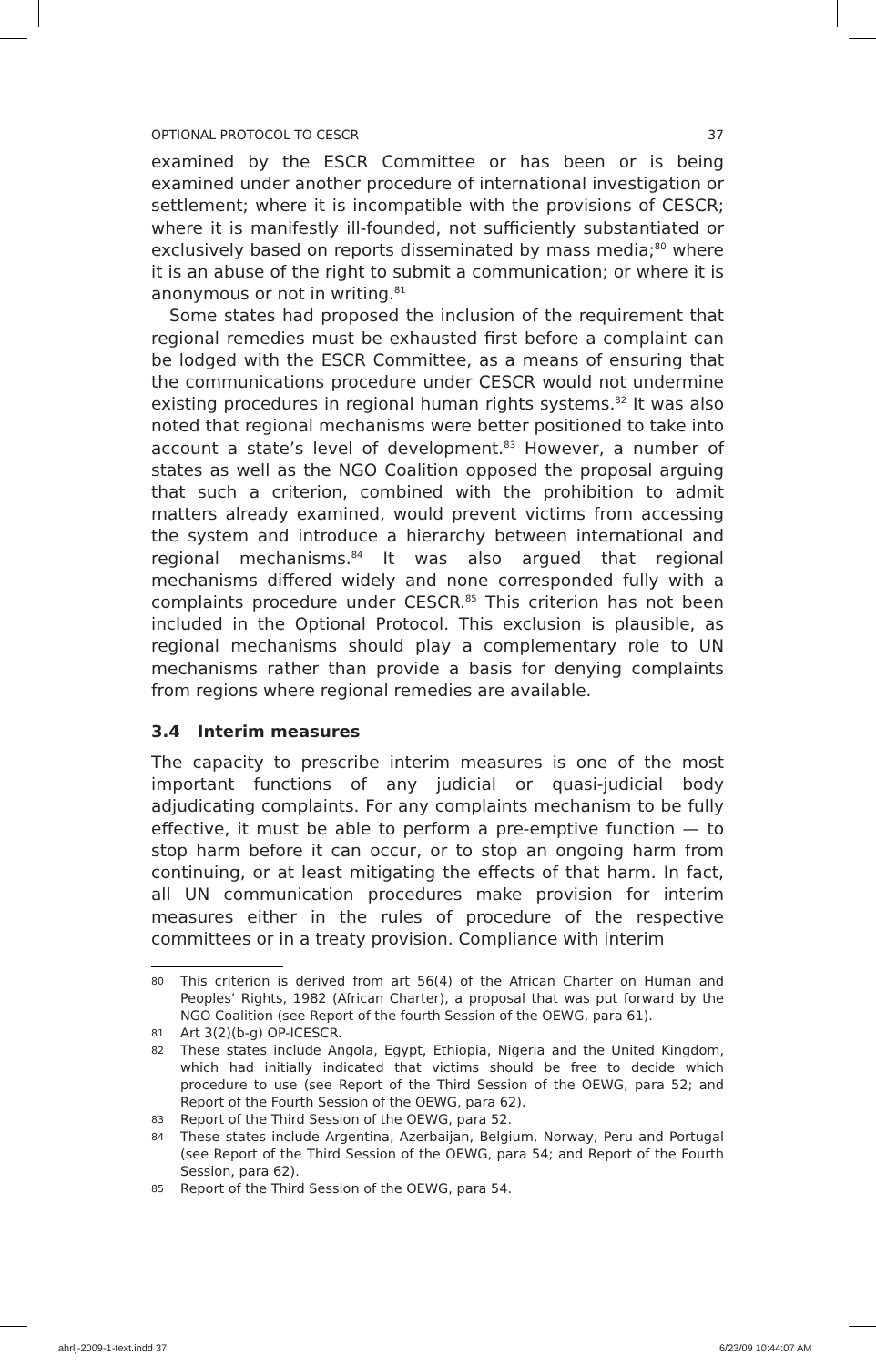OPTIONAL PROTOCOL TO CESCR 37
examined by the ESCR Committee or has been or is being examined under another procedure of international investigation or settlement; where it is incompatible with the provisions of CESCR; where it is manifestly ill-founded, not sufficiently substantiated or exclusively based on reports disseminated by mass media;<sup>80</sup> where it is an abuse of the right to submit a communication; or where it is anonymous or not in writing.<sup>81</sup>
Some states had proposed the inclusion of the requirement that regional remedies must be exhausted first before a complaint can be lodged with the ESCR Committee, as a means of ensuring that the communications procedure under CESCR would not undermine existing procedures in regional human rights systems.<sup>82</sup> It was also noted that regional mechanisms were better positioned to take into account a state’s level of development.<sup>83</sup> However, a number of states as well as the NGO Coalition opposed the proposal arguing that such a criterion, combined with the prohibition to admit matters already examined, would prevent victims from accessing the system and introduce a hierarchy between international and regional mechanisms.<sup>84</sup> It was also argued that regional mechanisms differed widely and none corresponded fully with a complaints procedure under CESCR.<sup>85</sup> This criterion has not been included in the Optional Protocol. This exclusion is plausible, as regional mechanisms should play a complementary role to UN mechanisms rather than provide a basis for denying complaints from regions where regional remedies are available.
3.4 Interim measures
The capacity to prescribe interim measures is one of the most important functions of any judicial or quasi-judicial body adjudicating complaints. For any complaints mechanism to be fully effective, it must be able to perform a pre-emptive function — to stop harm before it can occur, or to stop an ongoing harm from continuing, or at least mitigating the effects of that harm. In fact, all UN communication procedures make provision for interim measures either in the rules of procedure of the respective committees or in a treaty provision. Compliance with interim
80 This criterion is derived from art 56(4) of the African Charter on Human and Peoples’ Rights, 1982 (African Charter), a proposal that was put forward by the NGO Coalition (see Report of the fourth Session of the OEWG, para 61).
81 Art 3(2)(b-g) OP-ICESCR.
82 These states include Angola, Egypt, Ethiopia, Nigeria and the United Kingdom, which had initially indicated that victims should be free to decide which procedure to use (see Report of the Third Session of the OEWG, para 52; and Report of the Fourth Session of the OEWG, para 62).
83 Report of the Third Session of the OEWG, para 52.
84 These states include Argentina, Azerbaijan, Belgium, Norway, Peru and Portugal (see Report of the Third Session of the OEWG, para 54; and Report of the Fourth Session, para 62).
85 Report of the Third Session of the OEWG, para 54.
ahrlj-2009-1-text.indd 37 6/23/09 10:44:07 AM